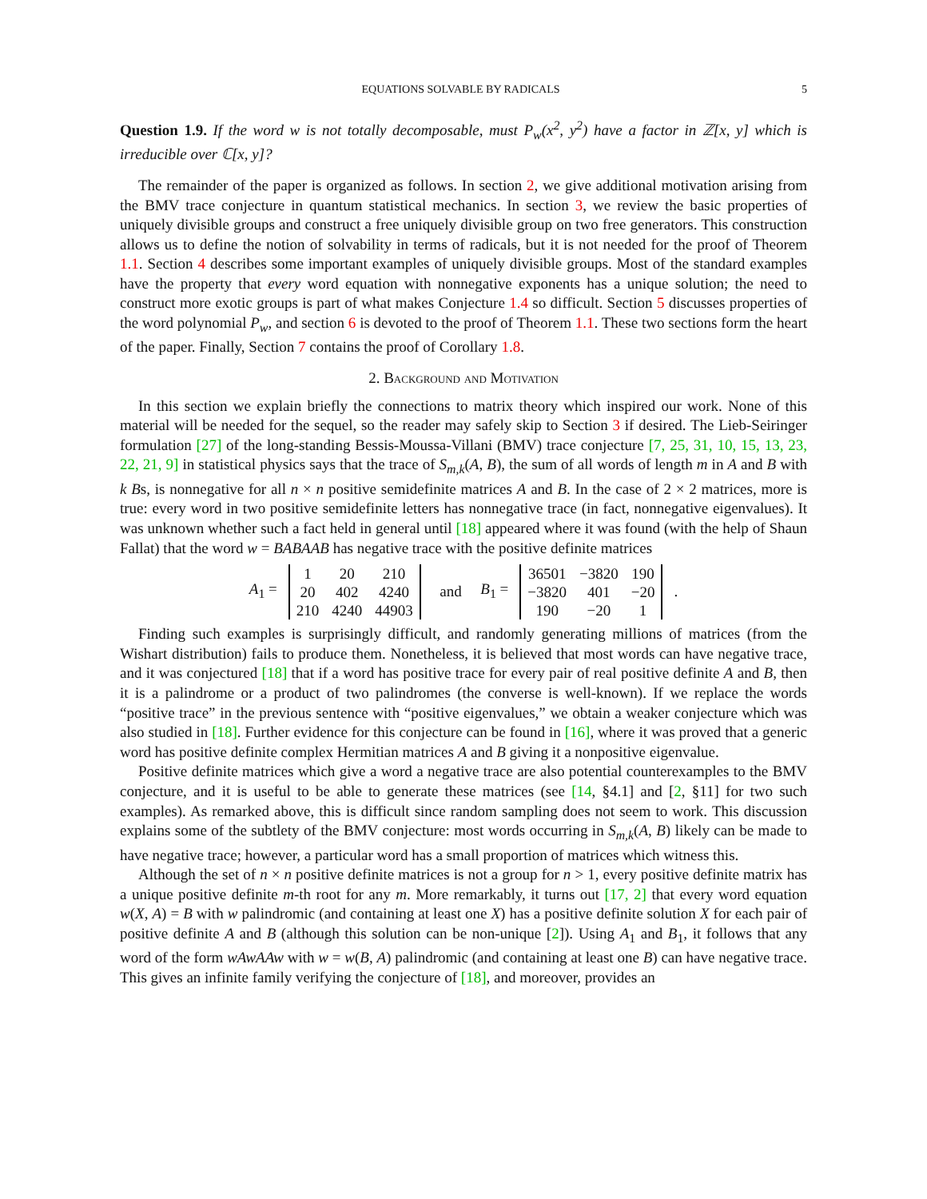EQUATIONS SOLVABLE BY RADICALS 5
Question 1.9. If the word w is not totally decomposable, must P<sub>w</sub>(x<sup>2</sup>, y<sup>2</sup>) have a factor in ℤ[x, y] which is irreducible over ℂ[x, y]?
The remainder of the paper is organized as follows. In section 2, we give additional motivation arising from the BMV trace conjecture in quantum statistical mechanics. In section 3, we review the basic properties of uniquely divisible groups and construct a free uniquely divisible group on two free generators. This construction allows us to define the notion of solvability in terms of radicals, but it is not needed for the proof of Theorem 1.1. Section 4 describes some important examples of uniquely divisible groups. Most of the standard examples have the property that every word equation with nonnegative exponents has a unique solution; the need to construct more exotic groups is part of what makes Conjecture 1.4 so difficult. Section 5 discusses properties of the word polynomial P<sub>w</sub>, and section 6 is devoted to the proof of Theorem 1.1. These two sections form the heart of the paper. Finally, Section 7 contains the proof of Corollary 1.8.
2. Background and Motivation
In this section we explain briefly the connections to matrix theory which inspired our work. None of this material will be needed for the sequel, so the reader may safely skip to Section 3 if desired. The Lieb-Seiringer formulation [27] of the long-standing Bessis-Moussa-Villani (BMV) trace conjecture [7, 25, 31, 10, 15, 13, 23, 22, 21, 9] in statistical physics says that the trace of S<sub>m,k</sub>(A, B), the sum of all words of length m in A and B with k Bs, is nonnegative for all n × n positive semidefinite matrices A and B. In the case of 2 × 2 matrices, more is true: every word in two positive semidefinite letters has nonnegative trace (in fact, nonnegative eigenvalues). It was unknown whether such a fact held in general until [18] appeared where it was found (with the help of Shaun Fallat) that the word w = BABAAB has negative trace with the positive definite matrices
A<sub>1</sub> =
| 1 | 20 | 210 |
| 20 | 402 | 4240 |
| 210 | 4240 | 44903 |
and B<sub>1</sub> =
| 36501 | −3820 | 190 |
| −3820 | 401 | −20 |
| 190 | −20 | 1 |
.
Finding such examples is surprisingly difficult, and randomly generating millions of matrices (from the Wishart distribution) fails to produce them. Nonetheless, it is believed that most words can have negative trace, and it was conjectured [18] that if a word has positive trace for every pair of real positive definite A and B, then it is a palindrome or a product of two palindromes (the converse is well-known). If we replace the words “positive trace” in the previous sentence with “positive eigenvalues,” we obtain a weaker conjecture which was also studied in [18]. Further evidence for this conjecture can be found in [16], where it was proved that a generic word has positive definite complex Hermitian matrices A and B giving it a nonpositive eigenvalue.
Positive definite matrices which give a word a negative trace are also potential counterexamples to the BMV conjecture, and it is useful to be able to generate these matrices (see [14, §4.1] and [2, §11] for two such examples). As remarked above, this is difficult since random sampling does not seem to work. This discussion explains some of the subtlety of the BMV conjecture: most words occurring in S<sub>m,k</sub>(A, B) likely can be made to have negative trace; however, a particular word has a small proportion of matrices which witness this.
Although the set of n × n positive definite matrices is not a group for n > 1, every positive definite matrix has a unique positive definite m-th root for any m. More remarkably, it turns out [17, 2] that every word equation w(X, A) = B with w palindromic (and containing at least one X) has a positive definite solution X for each pair of positive definite A and B (although this solution can be non-unique [2]). Using A<sub>1</sub> and B<sub>1</sub>, it follows that any word of the form wAwAAw with w = w(B, A) palindromic (and containing at least one B) can have negative trace. This gives an infinite family verifying the conjecture of [18], and moreover, provides an